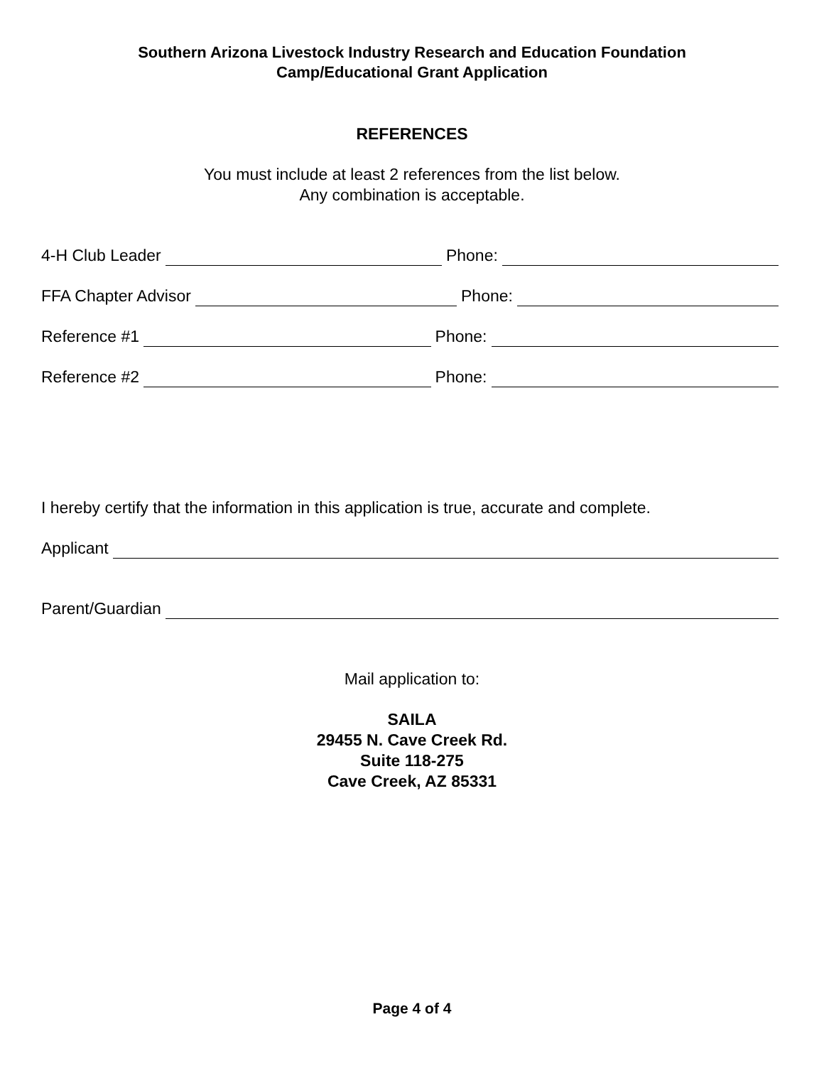Southern Arizona Livestock Industry Research and Education Foundation
Camp/Educational Grant Application
REFERENCES
You must include at least 2 references from the list below.
Any combination is acceptable.
4-H Club Leader Phone:
FFA Chapter Advisor Phone:
Reference #1 Phone:
Reference #2 Phone:
I hereby certify that the information in this application is true, accurate and complete.
Applicant
Parent/Guardian
Mail application to:
SAILA
29455 N. Cave Creek Rd.
Suite 118-275
Cave Creek, AZ 85331
Page 4 of 4